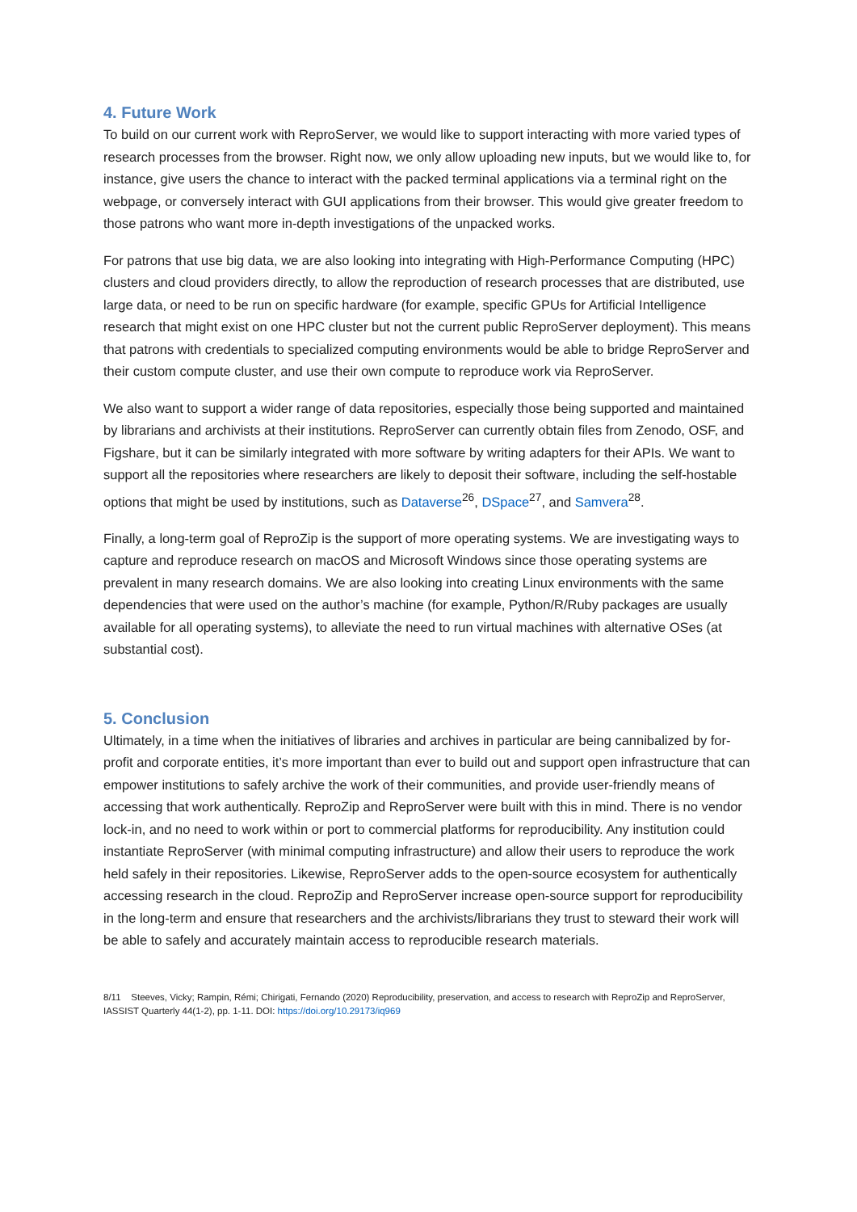4. Future Work
To build on our current work with ReproServer, we would like to support interacting with more varied types of research processes from the browser. Right now, we only allow uploading new inputs, but we would like to, for instance, give users the chance to interact with the packed terminal applications via a terminal right on the webpage, or conversely interact with GUI applications from their browser. This would give greater freedom to those patrons who want more in-depth investigations of the unpacked works.
For patrons that use big data, we are also looking into integrating with High-Performance Computing (HPC) clusters and cloud providers directly, to allow the reproduction of research processes that are distributed, use large data, or need to be run on specific hardware (for example, specific GPUs for Artificial Intelligence research that might exist on one HPC cluster but not the current public ReproServer deployment). This means that patrons with credentials to specialized computing environments would be able to bridge ReproServer and their custom compute cluster, and use their own compute to reproduce work via ReproServer.
We also want to support a wider range of data repositories, especially those being supported and maintained by librarians and archivists at their institutions. ReproServer can currently obtain files from Zenodo, OSF, and Figshare, but it can be similarly integrated with more software by writing adapters for their APIs. We want to support all the repositories where researchers are likely to deposit their software, including the self-hostable options that might be used by institutions, such as Dataverse<sup>26</sup>, DSpace<sup>27</sup>, and Samvera<sup>28</sup>.
Finally, a long-term goal of ReproZip is the support of more operating systems. We are investigating ways to capture and reproduce research on macOS and Microsoft Windows since those operating systems are prevalent in many research domains. We are also looking into creating Linux environments with the same dependencies that were used on the author’s machine (for example, Python/R/Ruby packages are usually available for all operating systems), to alleviate the need to run virtual machines with alternative OSes (at substantial cost).
5. Conclusion
Ultimately, in a time when the initiatives of libraries and archives in particular are being cannibalized by for-profit and corporate entities, it’s more important than ever to build out and support open infrastructure that can empower institutions to safely archive the work of their communities, and provide user-friendly means of accessing that work authentically. ReproZip and ReproServer were built with this in mind. There is no vendor lock-in, and no need to work within or port to commercial platforms for reproducibility. Any institution could instantiate ReproServer (with minimal computing infrastructure) and allow their users to reproduce the work held safely in their repositories. Likewise, ReproServer adds to the open-source ecosystem for authentically accessing research in the cloud. ReproZip and ReproServer increase open-source support for reproducibility in the long-term and ensure that researchers and the archivists/librarians they trust to steward their work will be able to safely and accurately maintain access to reproducible research materials.
8/11 Steeves, Vicky; Rampin, Rémi; Chirigati, Fernando (2020) Reproducibility, preservation, and access to research with ReproZip and ReproServer, IASSIST Quarterly 44(1-2), pp. 1-11. DOI: https://doi.org/10.29173/iq969